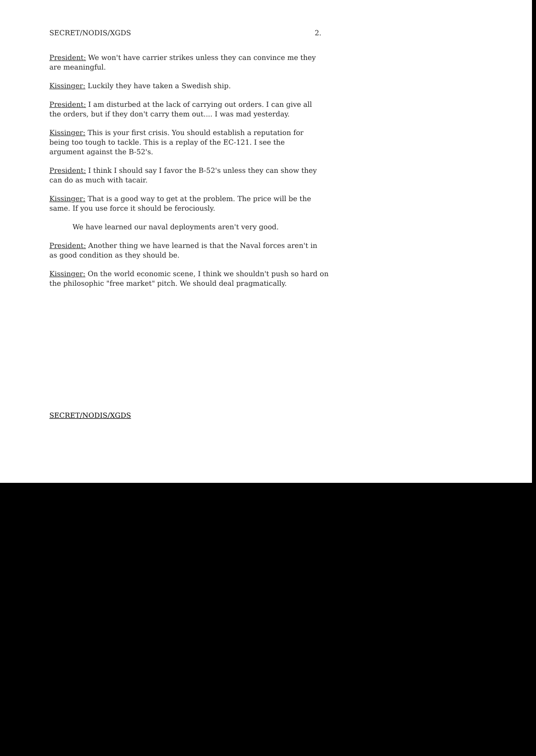SECRET/NODIS/XGDS 2.
President: We won't have carrier strikes unless they can convince me they are meaningful.
Kissinger: Luckily they have taken a Swedish ship.
President: I am disturbed at the lack of carrying out orders. I can give all the orders, but if they don't carry them out.... I was mad yesterday.
Kissinger: This is your first crisis. You should establish a reputation for being too tough to tackle. This is a replay of the EC-121. I see the argument against the B-52's.
President: I think I should say I favor the B-52's unless they can show they can do as much with tacair.
Kissinger: That is a good way to get at the problem. The price will be the same. If you use force it should be ferociously.
We have learned our naval deployments aren't very good.
President: Another thing we have learned is that the Naval forces aren't in as good condition as they should be.
Kissinger: On the world economic scene, I think we shouldn't push so hard on the philosophic "free market" pitch. We should deal pragmatically.
SECRET/NODIS/XGDS